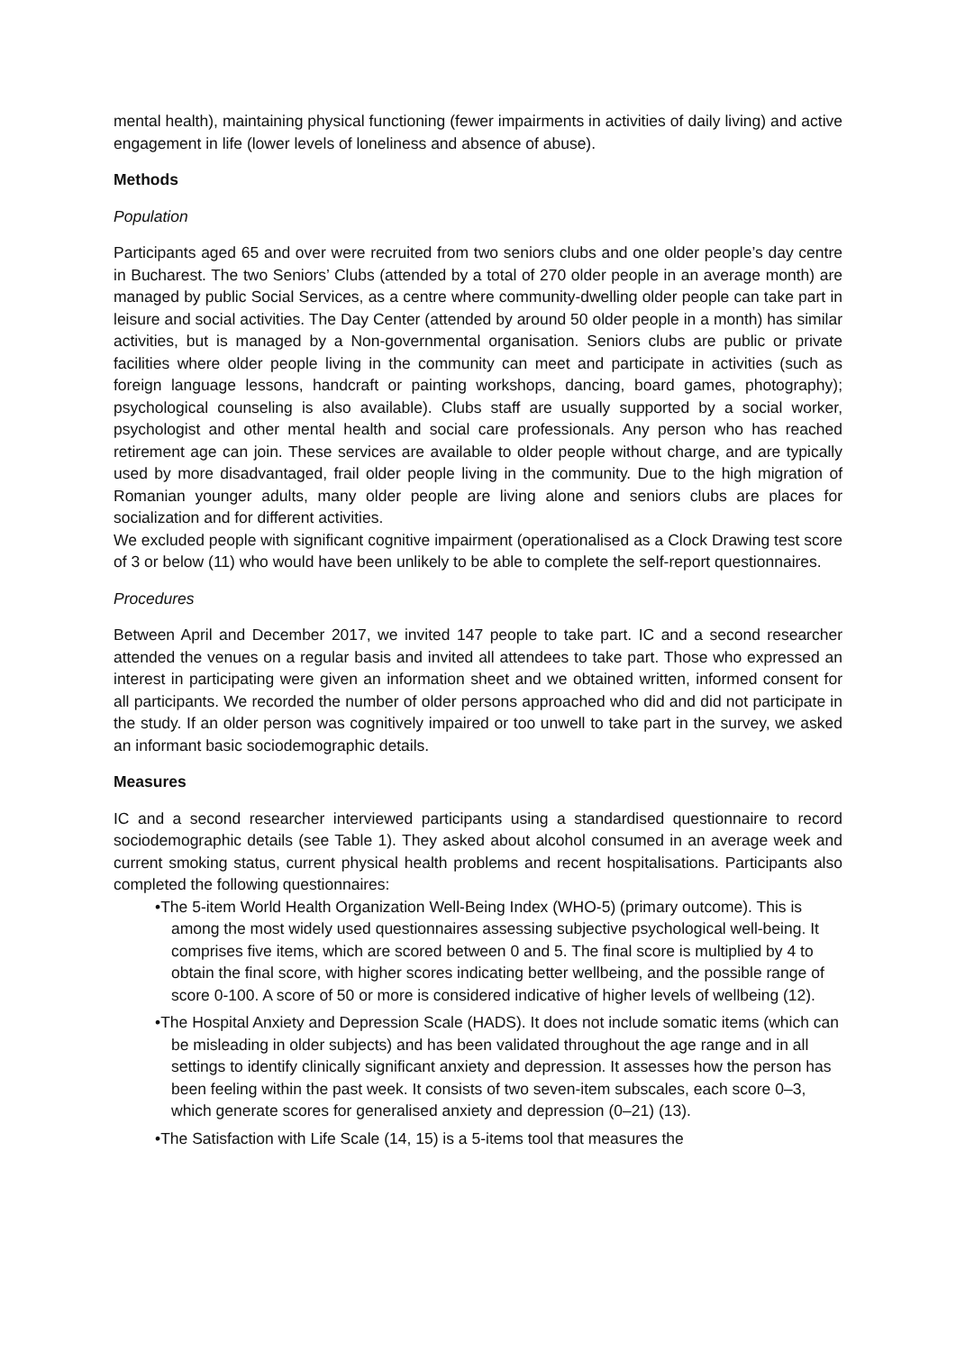mental health), maintaining physical functioning (fewer impairments in activities of daily living) and active engagement in life (lower levels of loneliness and absence of abuse).
Methods
Population
Participants aged 65 and over were recruited from two seniors clubs and one older people’s day centre in Bucharest. The two Seniors’ Clubs (attended by a total of 270 older people in an average month) are managed by public Social Services, as a centre where community-dwelling older people can take part in leisure and social activities. The Day Center (attended by around 50 older people in a month) has similar activities, but is managed by a Non-governmental organisation. Seniors clubs are public or private facilities where older people living in the community can meet and participate in activities (such as foreign language lessons, handcraft or painting workshops, dancing, board games, photography); psychological counseling is also available). Clubs staff are usually supported by a social worker, psychologist and other mental health and social care professionals. Any person who has reached retirement age can join. These services are available to older people without charge, and are typically used by more disadvantaged, frail older people living in the community. Due to the high migration of Romanian younger adults, many older people are living alone and seniors clubs are places for socialization and for different activities.
We excluded people with significant cognitive impairment (operationalised as a Clock Drawing test score of 3 or below (11) who would have been unlikely to be able to complete the self-report questionnaires.
Procedures
Between April and December 2017, we invited 147 people to take part. IC and a second researcher attended the venues on a regular basis and invited all attendees to take part. Those who expressed an interest in participating were given an information sheet and we obtained written, informed consent for all participants. We recorded the number of older persons approached who did and did not participate in the study. If an older person was cognitively impaired or too unwell to take part in the survey, we asked an informant basic sociodemographic details.
Measures
IC and a second researcher interviewed participants using a standardised questionnaire to record sociodemographic details (see Table 1). They asked about alcohol consumed in an average week and current smoking status, current physical health problems and recent hospitalisations. Participants also completed the following questionnaires:
•The 5-item World Health Organization Well-Being Index (WHO-5) (primary outcome). This is among the most widely used questionnaires assessing subjective psychological well-being. It comprises five items, which are scored between 0 and 5. The final score is multiplied by 4 to obtain the final score, with higher scores indicating better wellbeing, and the possible range of score 0-100. A score of 50 or more is considered indicative of higher levels of wellbeing (12).
•The Hospital Anxiety and Depression Scale (HADS). It does not include somatic items (which can be misleading in older subjects) and has been validated throughout the age range and in all settings to identify clinically significant anxiety and depression. It assesses how the person has been feeling within the past week. It consists of two seven-item subscales, each score 0–3, which generate scores for generalised anxiety and depression (0–21) (13).
•The Satisfaction with Life Scale (14, 15) is a 5-items tool that measures the